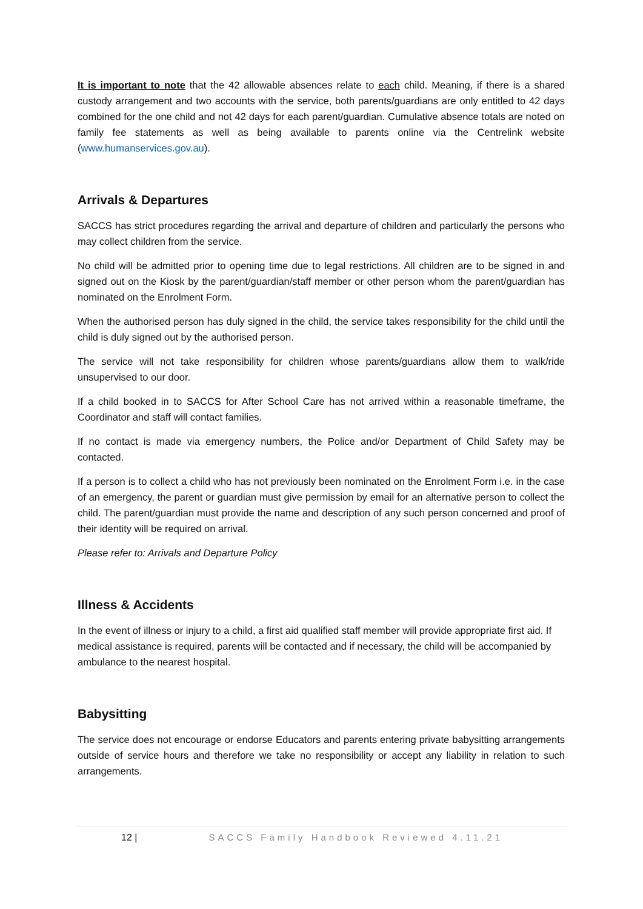It is important to note that the 42 allowable absences relate to each child. Meaning, if there is a shared custody arrangement and two accounts with the service, both parents/guardians are only entitled to 42 days combined for the one child and not 42 days for each parent/guardian. Cumulative absence totals are noted on family fee statements as well as being available to parents online via the Centrelink website (www.humanservices.gov.au).
Arrivals & Departures
SACCS has strict procedures regarding the arrival and departure of children and particularly the persons who may collect children from the service.
No child will be admitted prior to opening time due to legal restrictions. All children are to be signed in and signed out on the Kiosk by the parent/guardian/staff member or other person whom the parent/guardian has nominated on the Enrolment Form.
When the authorised person has duly signed in the child, the service takes responsibility for the child until the child is duly signed out by the authorised person.
The service will not take responsibility for children whose parents/guardians allow them to walk/ride unsupervised to our door.
If a child booked in to SACCS for After School Care has not arrived within a reasonable timeframe, the Coordinator and staff will contact families.
If no contact is made via emergency numbers, the Police and/or Department of Child Safety may be contacted.
If a person is to collect a child who has not previously been nominated on the Enrolment Form i.e. in the case of an emergency, the parent or guardian must give permission by email for an alternative person to collect the child. The parent/guardian must provide the name and description of any such person concerned and proof of their identity will be required on arrival.
Please refer to: Arrivals and Departure Policy
Illness & Accidents
In the event of illness or injury to a child, a first aid qualified staff member will provide appropriate first aid. If medical assistance is required, parents will be contacted and if necessary, the child will be accompanied by ambulance to the nearest hospital.
Babysitting
The service does not encourage or endorse Educators and parents entering private babysitting arrangements outside of service hours and therefore we take no responsibility or accept any liability in relation to such arrangements.
12 | SACCS Family Handbook Reviewed 4.11.21